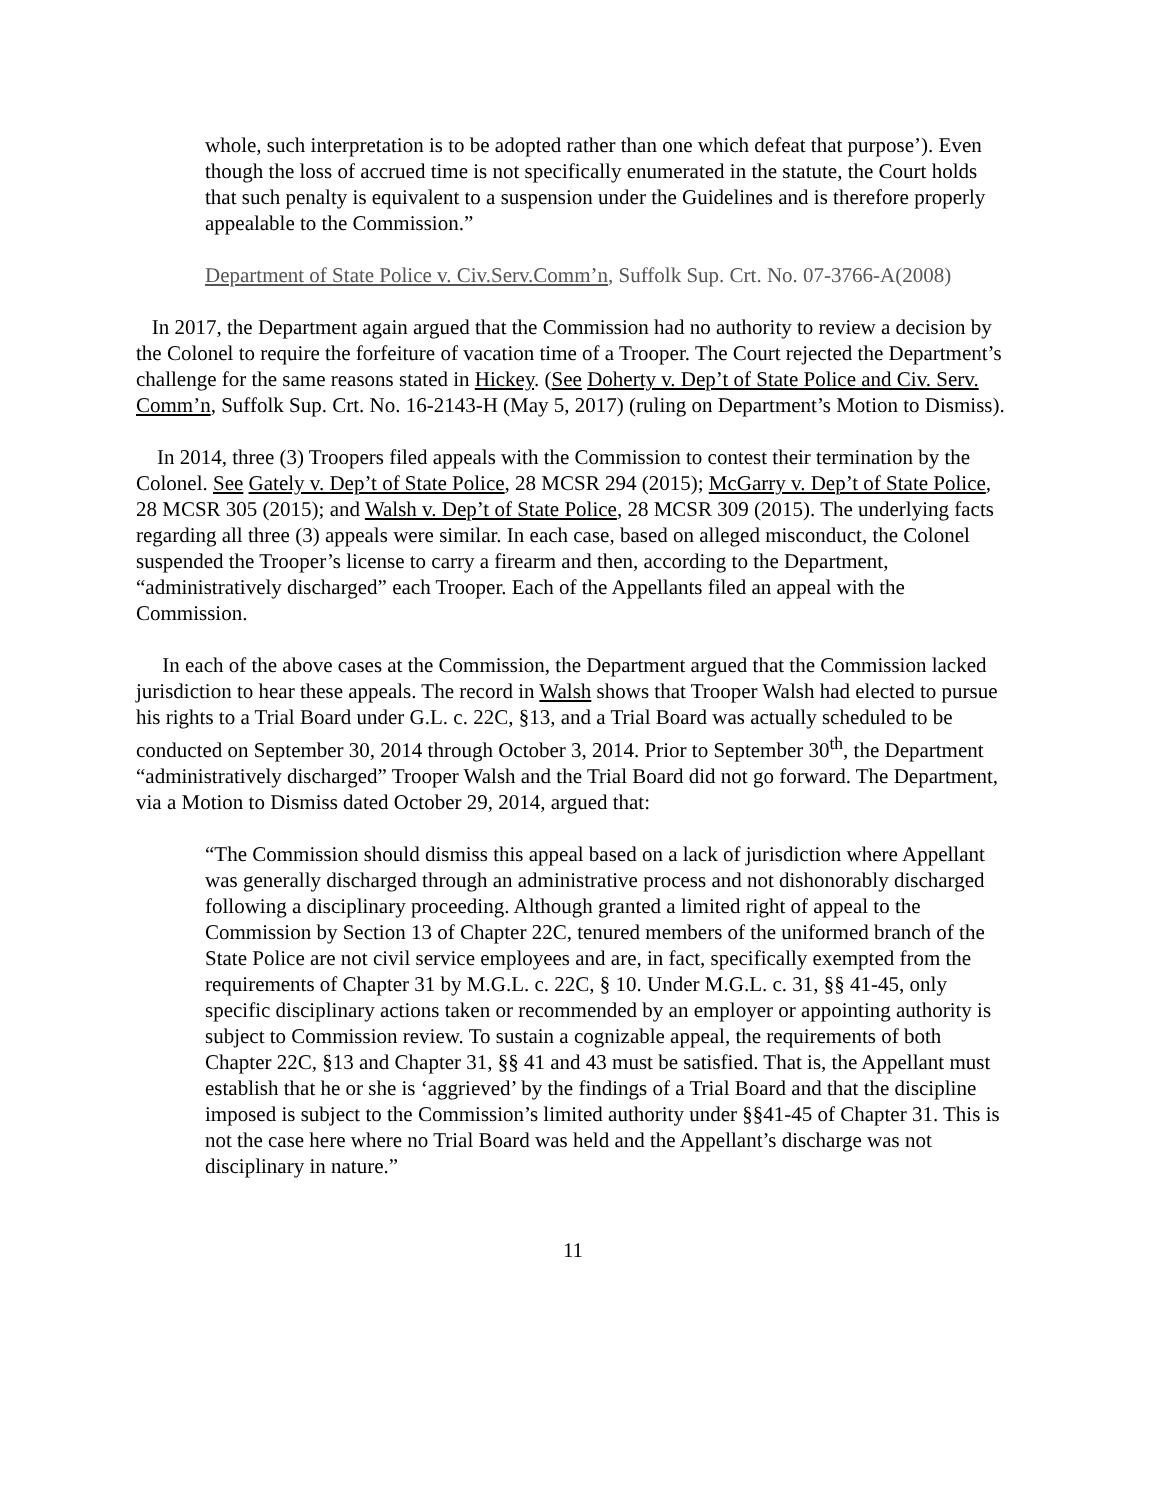whole, such interpretation is to be adopted rather than one which defeat that purpose’). Even though the loss of accrued time is not specifically enumerated in the statute, the Court holds that such penalty is equivalent to a suspension under the Guidelines and is therefore properly appealable to the Commission.”
Department of State Police v. Civ.Serv.Comm’n, Suffolk Sup. Crt. No. 07-3766-A(2008)
In 2017, the Department again argued that the Commission had no authority to review a decision by the Colonel to require the forfeiture of vacation time of a Trooper. The Court rejected the Department’s challenge for the same reasons stated in Hickey. (See Doherty v. Dep’t of State Police and Civ. Serv. Comm’n, Suffolk Sup. Crt. No. 16-2143-H (May 5, 2017) (ruling on Department’s Motion to Dismiss).
In 2014, three (3) Troopers filed appeals with the Commission to contest their termination by the Colonel. See Gately v. Dep’t of State Police, 28 MCSR 294 (2015); McGarry v. Dep’t of State Police, 28 MCSR 305 (2015); and Walsh v. Dep’t of State Police, 28 MCSR 309 (2015). The underlying facts regarding all three (3) appeals were similar. In each case, based on alleged misconduct, the Colonel suspended the Trooper’s license to carry a firearm and then, according to the Department, “administratively discharged” each Trooper. Each of the Appellants filed an appeal with the Commission.
In each of the above cases at the Commission, the Department argued that the Commission lacked jurisdiction to hear these appeals. The record in Walsh shows that Trooper Walsh had elected to pursue his rights to a Trial Board under G.L. c. 22C, §13, and a Trial Board was actually scheduled to be conducted on September 30, 2014 through October 3, 2014. Prior to September 30<sup>th</sup>, the Department “administratively discharged” Trooper Walsh and the Trial Board did not go forward. The Department, via a Motion to Dismiss dated October 29, 2014, argued that:
“The Commission should dismiss this appeal based on a lack of jurisdiction where Appellant was generally discharged through an administrative process and not dishonorably discharged following a disciplinary proceeding. Although granted a limited right of appeal to the Commission by Section 13 of Chapter 22C, tenured members of the uniformed branch of the State Police are not civil service employees and are, in fact, specifically exempted from the requirements of Chapter 31 by M.G.L. c. 22C, § 10. Under M.G.L. c. 31, §§ 41-45, only specific disciplinary actions taken or recommended by an employer or appointing authority is subject to Commission review. To sustain a cognizable appeal, the requirements of both Chapter 22C, §13 and Chapter 31, §§ 41 and 43 must be satisfied. That is, the Appellant must establish that he or she is ‘aggrieved’ by the findings of a Trial Board and that the discipline imposed is subject to the Commission’s limited authority under §§41-45 of Chapter 31. This is not the case here where no Trial Board was held and the Appellant’s discharge was not disciplinary in nature.”
11